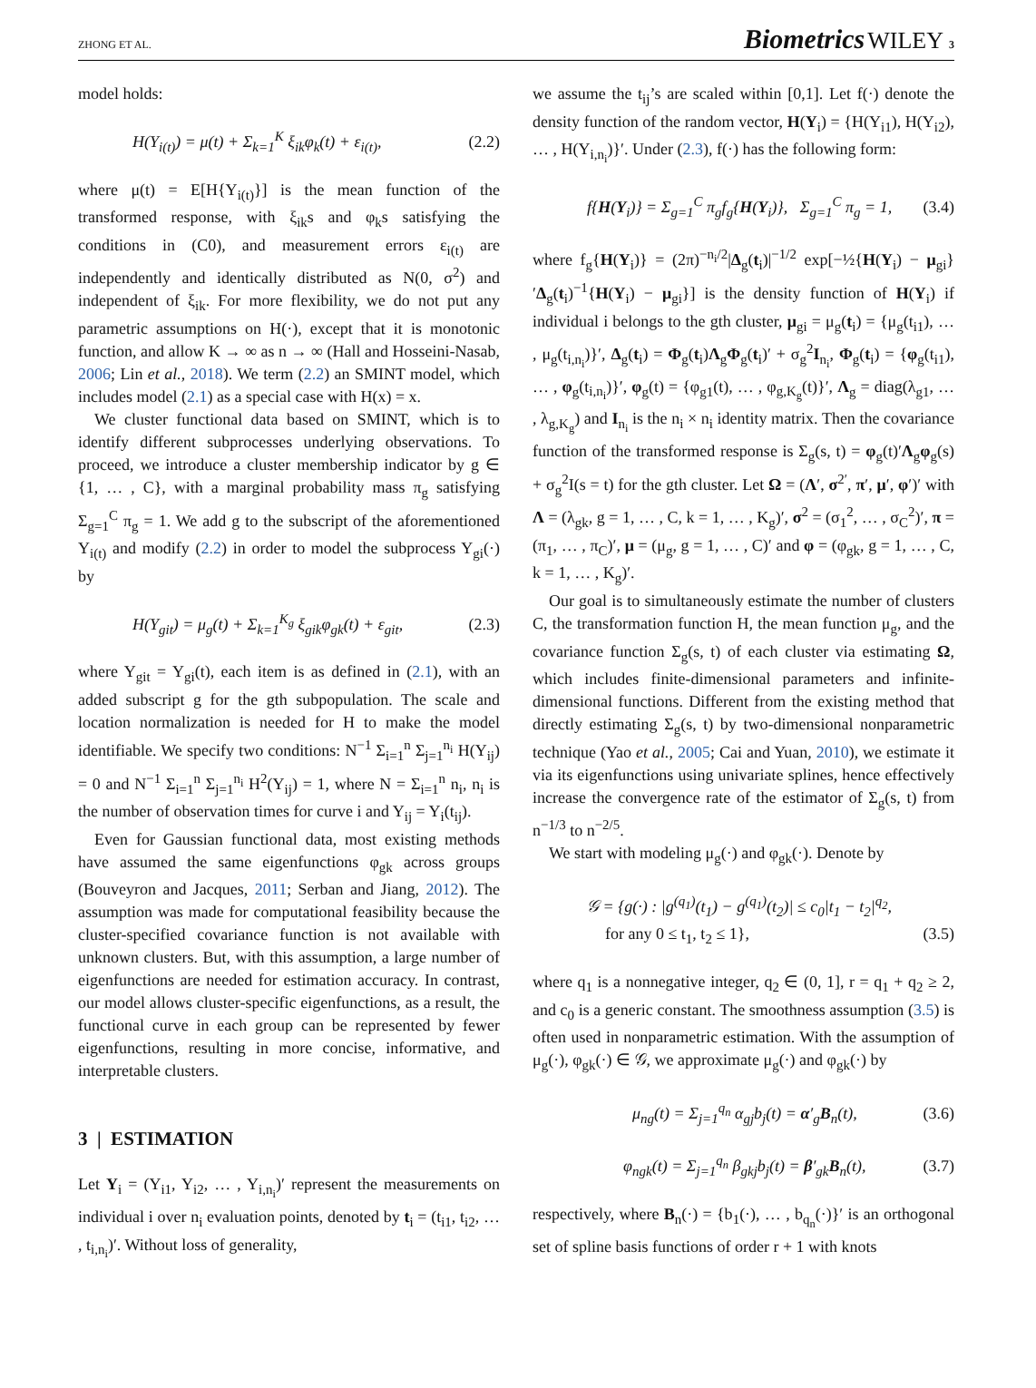ZHONG ET AL. Biometrics WILEY 3
model holds:
H(Y<sub>i(t)</sub>) = μ(t) + Σ<sub>k=1</sub><sup>K</sup> ξ<sub>ik</sub>φ<sub>k</sub>(t) + ε<sub>i(t)</sub>, (2.2)
where μ(t) = E[H{Y<sub>i(t)</sub>}] is the mean function of the transformed response, with ξ<sub>ik</sub>s and φ<sub>k</sub>s satisfying the conditions in (C0), and measurement errors ε<sub>i(t)</sub> are independently and identically distributed as N(0, σ<sup>2</sup>) and independent of ξ<sub>ik</sub>. For more flexibility, we do not put any parametric assumptions on H(·), except that it is monotonic function, and allow K → ∞ as n → ∞ (Hall and Hosseini-Nasab, 2006; Lin et al., 2018). We term (2.2) an SMINT model, which includes model (2.1) as a special case with H(x) = x.
We cluster functional data based on SMINT, which is to identify different subprocesses underlying observations. To proceed, we introduce a cluster membership indicator by g ∈ {1, … , C}, with a marginal probability mass π<sub>g</sub> satisfying Σ<sub>g=1</sub><sup>C</sup> π<sub>g</sub> = 1. We add g to the subscript of the aforementioned Y<sub>i(t)</sub> and modify (2.2) in order to model the subprocess Y<sub>gi</sub>(·) by
H(Y<sub>git</sub>) = μ<sub>g</sub>(t) + Σ<sub>k=1</sub><sup>K<sub>g</sub></sup> ξ<sub>gik</sub>φ<sub>gk</sub>(t) + ε<sub>git</sub>, (2.3)
where Y<sub>git</sub> = Y<sub>gi</sub>(t), each item is as defined in (2.1), with an added subscript g for the gth subpopulation. The scale and location normalization is needed for H to make the model identifiable. We specify two conditions: N<sup>−1</sup> Σ<sub>i=1</sub><sup>n</sup> Σ<sub>j=1</sub><sup>n<sub>i</sub></sup> H(Y<sub>ij</sub>) = 0 and N<sup>−1</sup> Σ<sub>i=1</sub><sup>n</sup> Σ<sub>j=1</sub><sup>n<sub>i</sub></sup> H<sup>2</sup>(Y<sub>ij</sub>) = 1, where N = Σ<sub>i=1</sub><sup>n</sup> n<sub>i</sub>, n<sub>i</sub> is the number of observation times for curve i and Y<sub>ij</sub> = Y<sub>i</sub>(t<sub>ij</sub>).
Even for Gaussian functional data, most existing methods have assumed the same eigenfunctions φ<sub>gk</sub> across groups (Bouveyron and Jacques, 2011; Serban and Jiang, 2012). The assumption was made for computational feasibility because the cluster-specified covariance function is not available with unknown clusters. But, with this assumption, a large number of eigenfunctions are needed for estimation accuracy. In contrast, our model allows cluster-specific eigenfunctions, as a result, the functional curve in each group can be represented by fewer eigenfunctions, resulting in more concise, informative, and interpretable clusters.
3 | ESTIMATION
Let Y<sub>i</sub> = (Y<sub>i1</sub>, Y<sub>i2</sub>, … , Y<sub>i,n<sub>i</sub></sub>)′ represent the measurements on individual i over n<sub>i</sub> evaluation points, denoted by t<sub>i</sub> = (t<sub>i1</sub>, t<sub>i2</sub>, … , t<sub>i,n<sub>i</sub></sub>)′. Without loss of generality,
we assume the t<sub>ij</sub>’s are scaled within [0,1]. Let f(·) denote the density function of the random vector, H(Y<sub>i</sub>) = {H(Y<sub>i1</sub>), H(Y<sub>i2</sub>), … , H(Y<sub>i,n<sub>i</sub></sub>)}′. Under (2.3), f(·) has the following form:
f{H(Y<sub>i</sub>)} = Σ<sub>g=1</sub><sup>C</sup> π<sub>g</sub>f<sub>g</sub>{H(Y<sub>i</sub>)}, Σ<sub>g=1</sub><sup>C</sup> π<sub>g</sub> = 1, (3.4)
where f<sub>g</sub>{H(Y<sub>i</sub>)} = (2π)<sup>−n<sub>i</sub>/2</sup>|Δ<sub>g</sub>(t<sub>i</sub>)|<sup>−1/2</sup> exp[−½{H(Y<sub>i</sub>) − μ<sub>gi</sub>}′Δ<sub>g</sub>(t<sub>i</sub>)<sup>−1</sup>{H(Y<sub>i</sub>) − μ<sub>gi</sub>}] is the density function of H(Y<sub>i</sub>) if individual i belongs to the gth cluster, μ<sub>gi</sub> = μ<sub>g</sub>(t<sub>i</sub>) = {μ<sub>g</sub>(t<sub>i1</sub>), … , μ<sub>g</sub>(t<sub>i,n<sub>i</sub></sub>)}′, Δ<sub>g</sub>(t<sub>i</sub>) = Φ<sub>g</sub>(t<sub>i</sub>)Λ<sub>g</sub>Φ<sub>g</sub>(t<sub>i</sub>)′ + σ<sub>g</sub><sup>2</sup>I<sub>n<sub>i</sub></sub>, Φ<sub>g</sub>(t<sub>i</sub>) = {φ<sub>g</sub>(t<sub>i1</sub>), … , φ<sub>g</sub>(t<sub>i,n<sub>i</sub></sub>)}′, φ<sub>g</sub>(t) = {φ<sub>g1</sub>(t), … , φ<sub>g,K<sub>g</sub></sub>(t)}′, Λ<sub>g</sub> = diag(λ<sub>g1</sub>, … , λ<sub>g,K<sub>g</sub></sub>) and I<sub>n<sub>i</sub></sub> is the n<sub>i</sub> × n<sub>i</sub> identity matrix. Then the covariance function of the transformed response is Σ<sub>g</sub>(s, t) = φ<sub>g</sub>(t)′Λ<sub>g</sub>φ<sub>g</sub>(s) + σ<sub>g</sub><sup>2</sup>I(s = t) for the gth cluster. Let Ω = (Λ′, σ<sup>2′</sup>, π′, μ′, φ′)′ with Λ = (λ<sub>gk</sub>, g = 1, … , C, k = 1, … , K<sub>g</sub>)′, σ<sup>2</sup> = (σ<sub>1</sub><sup>2</sup>, … , σ<sub>C</sub><sup>2</sup>)′, π = (π<sub>1</sub>, … , π<sub>C</sub>)′, μ = (μ<sub>g</sub>, g = 1, … , C)′ and φ = (φ<sub>gk</sub>, g = 1, … , C, k = 1, … , K<sub>g</sub>)′.
Our goal is to simultaneously estimate the number of clusters C, the transformation function H, the mean function μ<sub>g</sub>, and the covariance function Σ<sub>g</sub>(s, t) of each cluster via estimating Ω, which includes finite-dimensional parameters and infinite-dimensional functions. Different from the existing method that directly estimating Σ<sub>g</sub>(s, t) by two-dimensional nonparametric technique (Yao et al., 2005; Cai and Yuan, 2010), we estimate it via its eigenfunctions using univariate splines, hence effectively increase the convergence rate of the estimator of Σ<sub>g</sub>(s, t) from n<sup>−1/3</sup> to n<sup>−2/5</sup>.
We start with modeling μ<sub>g</sub>(·) and φ<sub>gk</sub>(·). Denote by
𝒢 = {g(·) : |g<sup>(q<sub>1</sub>)</sup>(t<sub>1</sub>) − g<sup>(q<sub>1</sub>)</sup>(t<sub>2</sub>)| ≤ c<sub>0</sub>|t<sub>1</sub> − t<sub>2</sub>|<sup>q<sub>2</sub></sup>,
for any 0 ≤ t<sub>1</sub>, t<sub>2</sub> ≤ 1}, (3.5)
where q<sub>1</sub> is a nonnegative integer, q<sub>2</sub> ∈ (0, 1], r = q<sub>1</sub> + q<sub>2</sub> ≥ 2, and c<sub>0</sub> is a generic constant. The smoothness assumption (3.5) is often used in nonparametric estimation. With the assumption of μ<sub>g</sub>(·), φ<sub>gk</sub>(·) ∈ 𝒢, we approximate μ<sub>g</sub>(·) and φ<sub>gk</sub>(·) by
μ<sub>ng</sub>(t) = Σ<sub>j=1</sub><sup>q<sub>n</sub></sup> α<sub>gj</sub>b<sub>j</sub>(t) = α′<sub>g</sub>B<sub>n</sub>(t), (3.6)
φ<sub>ngk</sub>(t) = Σ<sub>j=1</sub><sup>q<sub>n</sub></sup> β<sub>gkj</sub>b<sub>j</sub>(t) = β′<sub>gk</sub>B<sub>n</sub>(t), (3.7)
respectively, where B<sub>n</sub>(·) = {b<sub>1</sub>(·), … , b<sub>q<sub>n</sub></sub>(·)}′ is an orthogonal set of spline basis functions of order r + 1 with knots